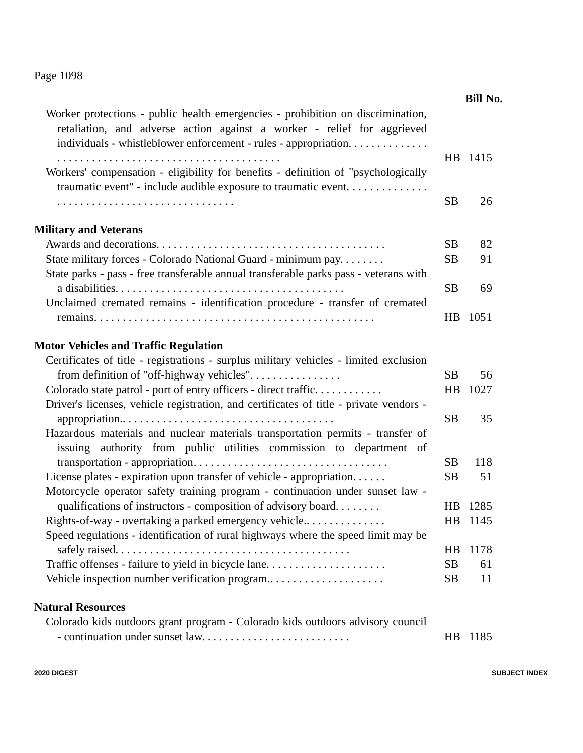Page 1098
Bill No.
Worker protections - public health emergencies - prohibition on discrimination, retaliation, and adverse action against a worker - relief for aggrieved individuals - whistleblower enforcement - rules - appropriation. . . . . . . . . . . . . . . . . . . . . . . . . . . . . . . . . . . . . . . . . . . . . . . . . . . . .
HB 1415
Workers' compensation - eligibility for benefits - definition of "psychologically traumatic event" - include audible exposure to traumatic event. . . . . . . . . . . . . . . . . . . . . . . . . . . . . . . . . . . . . . . . . . . . .
SB 26
Military and Veterans
Awards and decorations. . . . . . . . . . . . . . . . . . . . . . . . . . . . . . . . . . . . . . . .
SB 82
State military forces - Colorado National Guard - minimum pay. . . . . . . .
SB 91
State parks - pass - free transferable annual transferable parks pass - veterans with a disabilities. . . . . . . . . . . . . . . . . . . . . . . . . . . . . . . . . . . . . . . .
SB 69
Unclaimed cremated remains - identification procedure - transfer of cremated remains. . . . . . . . . . . . . . . . . . . . . . . . . . . . . . . . . . . . . . . . . . . . . . . . .
HB 1051
Motor Vehicles and Traffic Regulation
Certificates of title - registrations - surplus military vehicles - limited exclusion from definition of "off-highway vehicles". . . . . . . . . . . . . . . .
SB 56
Colorado state patrol - port of entry officers - direct traffic. . . . . . . . . . . .
HB 1027
Driver's licenses, vehicle registration, and certificates of title - private vendors - appropriation.. . . . . . . . . . . . . . . . . . . . . . . . . . . . . . . . . . . . .
SB 35
Hazardous materials and nuclear materials transportation permits - transfer of issuing authority from public utilities commission to department of transportation - appropriation. . . . . . . . . . . . . . . . . . . . . . . . . . . . . . . . . .
SB 118
License plates - expiration upon transfer of vehicle - appropriation. . . . . .
SB 51
Motorcycle operator safety training program - continuation under sunset law - qualifications of instructors - composition of advisory board. . . . . . . .
HB 1285
Rights-of-way - overtaking a parked emergency vehicle.. . . . . . . . . . . . . .
HB 1145
Speed regulations - identification of rural highways where the speed limit may be safely raised. . . . . . . . . . . . . . . . . . . . . . . . . . . . . . . . . . . . . . . . .
HB 1178
Traffic offenses - failure to yield in bicycle lane. . . . . . . . . . . . . . . . . . . . .
SB 61
Vehicle inspection number verification program.. . . . . . . . . . . . . . . . . . . .
SB 11
Natural Resources
Colorado kids outdoors grant program - Colorado kids outdoors advisory council - continuation under sunset law. . . . . . . . . . . . . . . . . . . . . . . . . .
HB 1185
2020 DIGEST SUBJECT INDEX